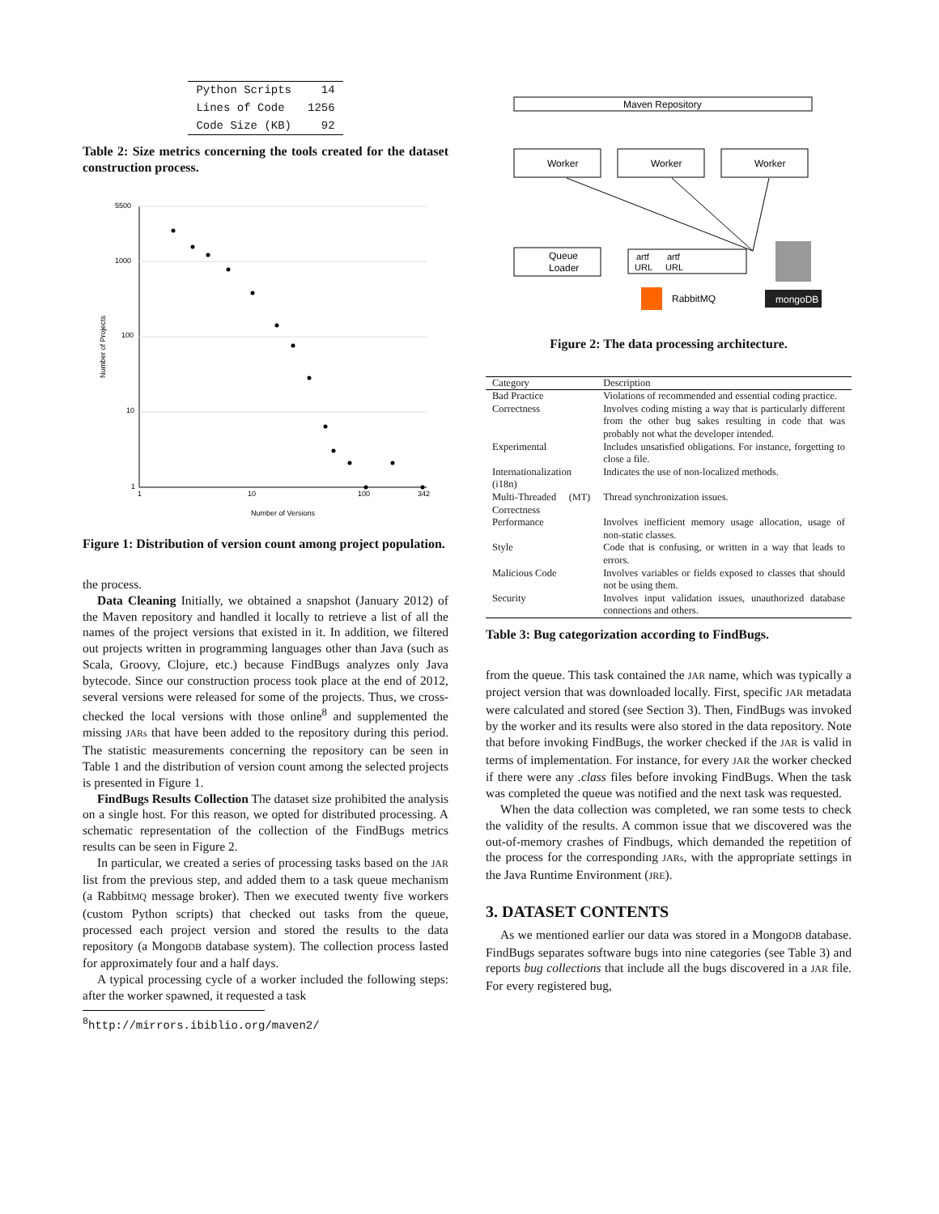| Python Scripts | 14 |
| Lines of Code | 1256 |
| Code Size (KB) | 92 |
Table 2: Size metrics concerning the tools created for the dataset construction process.
5500
1000
100
10
1
1
10
100
342
Number of Versions
Number of Projects
Figure 1: Distribution of version count among project population.
the process.
Data Cleaning Initially, we obtained a snapshot (January 2012) of the Maven repository and handled it locally to retrieve a list of all the names of the project versions that existed in it. In addition, we filtered out projects written in programming languages other than Java (such as Scala, Groovy, Clojure, etc.) because FindBugs analyzes only Java bytecode. Since our construction process took place at the end of 2012, several versions were released for some of the projects. Thus, we cross-checked the local versions with those online<sup>8</sup> and supplemented the missing JARs that have been added to the repository during this period. The statistic measurements concerning the repository can be seen in Table 1 and the distribution of version count among the selected projects is presented in Figure 1.
FindBugs Results Collection The dataset size prohibited the analysis on a single host. For this reason, we opted for distributed processing. A schematic representation of the collection of the FindBugs metrics results can be seen in Figure 2.
In particular, we created a series of processing tasks based on the JAR list from the previous step, and added them to a task queue mechanism (a RabbitMQ message broker). Then we executed twenty five workers (custom Python scripts) that checked out tasks from the queue, processed each project version and stored the results to the data repository (a MongoDB database system). The collection process lasted for approximately four and a half days.
A typical processing cycle of a worker included the following steps: after the worker spawned, it requested a task
<sup>8</sup> http://mirrors.ibiblio.org/maven2/
Maven Repository
Worker
Worker
Worker
Queue
Loader
artf
URL
artf
URL
RabbitMQ
mongoDB
Figure 2: The data processing architecture.
| Category | Description |
| --- | --- |
| Bad Practice | Violations of recommended and essential coding practice. |
| Correctness | Involves coding misting a way that is particularly different from the other bug sakes resulting in code that was probably not what the developer intended. |
| Experimental | Includes unsatisfied obligations. For instance, forgetting to close a file. |
| Internationalization (i18n) | Indicates the use of non-localized methods. |
| Multi-Threaded ( MT ) Correctness | Thread synchronization issues. |
| Performance | Involves inefficient memory usage allocation, usage of non-static classes. |
| Style | Code that is confusing, or written in a way that leads to errors. |
| Malicious Code | Involves variables or fields exposed to classes that should not be using them. |
| Security | Involves input validation issues, unauthorized database connections and others. |
Table 3: Bug categorization according to FindBugs.
from the queue. This task contained the JAR name, which was typically a project version that was downloaded locally. First, specific JAR metadata were calculated and stored (see Section 3). Then, FindBugs was invoked by the worker and its results were also stored in the data repository. Note that before invoking FindBugs, the worker checked if the JAR is valid in terms of implementation. For instance, for every JAR the worker checked if there were any .class files before invoking FindBugs. When the task was completed the queue was notified and the next task was requested.
When the data collection was completed, we ran some tests to check the validity of the results. A common issue that we discovered was the out-of-memory crashes of Findbugs, which demanded the repetition of the process for the corresponding JARs, with the appropriate settings in the Java Runtime Environment (JRE).
3. DATASET CONTENTS
As we mentioned earlier our data was stored in a MongoDB database. FindBugs separates software bugs into nine categories (see Table 3) and reports bug collections that include all the bugs discovered in a JAR file. For every registered bug,